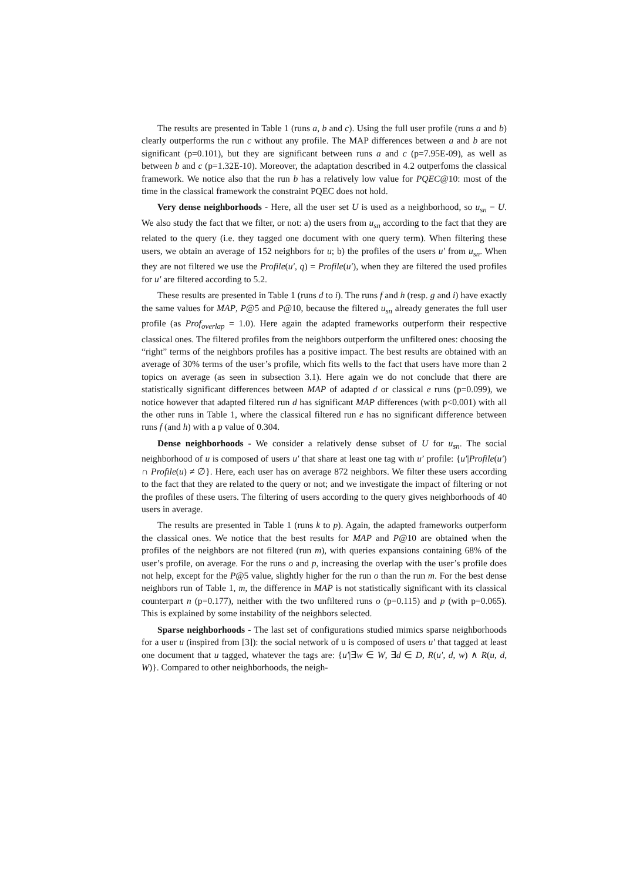The results are presented in Table 1 (runs a, b and c). Using the full user profile (runs a and b) clearly outperforms the run c without any profile. The MAP differences between a and b are not significant (p=0.101), but they are significant between runs a and c (p=7.95E-09), as well as between b and c (p=1.32E-10). Moreover, the adaptation described in 4.2 outperfoms the classical framework. We notice also that the run b has a relatively low value for PQEC@10: most of the time in the classical framework the constraint PQEC does not hold.
Very dense neighborhoods - Here, all the user set U is used as a neighborhood, so u<sub>sn</sub> = U. We also study the fact that we filter, or not: a) the users from u<sub>sn</sub> according to the fact that they are related to the query (i.e. they tagged one document with one query term). When filtering these users, we obtain an average of 152 neighbors for u; b) the profiles of the users u′ from u<sub>sn</sub>. When they are not filtered we use the Profile(u′, q) = Profile(u′), when they are filtered the used profiles for u′ are filtered according to 5.2.
These results are presented in Table 1 (runs d to i). The runs f and h (resp. g and i) have exactly the same values for MAP, P@5 and P@10, because the filtered u<sub>sn</sub> already generates the full user profile (as Prof<sub>overlap</sub> = 1.0). Here again the adapted frameworks outperform their respective classical ones. The filtered profiles from the neighbors outperform the unfiltered ones: choosing the “right” terms of the neighbors profiles has a positive impact. The best results are obtained with an average of 30% terms of the user’s profile, which fits wells to the fact that users have more than 2 topics on average (as seen in subsection 3.1). Here again we do not conclude that there are statistically significant differences between MAP of adapted d or classical e runs (p=0.099), we notice however that adapted filtered run d has significant MAP differences (with p<0.001) with all the other runs in Table 1, where the classical filtered run e has no significant difference between runs f (and h) with a p value of 0.304.
Dense neighborhoods - We consider a relatively dense subset of U for u<sub>sn</sub>. The social neighborhood of u is composed of users u′ that share at least one tag with u’ profile: {u′|Profile(u′) ∩ Profile(u) ≠ ∅}. Here, each user has on average 872 neighbors. We filter these users according to the fact that they are related to the query or not; and we investigate the impact of filtering or not the profiles of these users. The filtering of users according to the query gives neighborhoods of 40 users in average.
The results are presented in Table 1 (runs k to p). Again, the adapted frameworks outperform the classical ones. We notice that the best results for MAP and P@10 are obtained when the profiles of the neighbors are not filtered (run m), with queries expansions containing 68% of the user’s profile, on average. For the runs o and p, increasing the overlap with the user’s profile does not help, except for the P@5 value, slightly higher for the run o than the run m. For the best dense neighbors run of Table 1, m, the difference in MAP is not statistically significant with its classical counterpart n (p=0.177), neither with the two unfiltered runs o (p=0.115) and p (with p=0.065). This is explained by some instability of the neighbors selected.
Sparse neighborhoods - The last set of configurations studied mimics sparse neighborhoods for a user u (inspired from [3]): the social network of u is composed of users u′ that tagged at least one document that u tagged, whatever the tags are: {u′|∃w ∈ W, ∃d ∈ D, R(u′, d, w) ∧ R(u, d, W)}. Compared to other neighborhoods, the neigh-